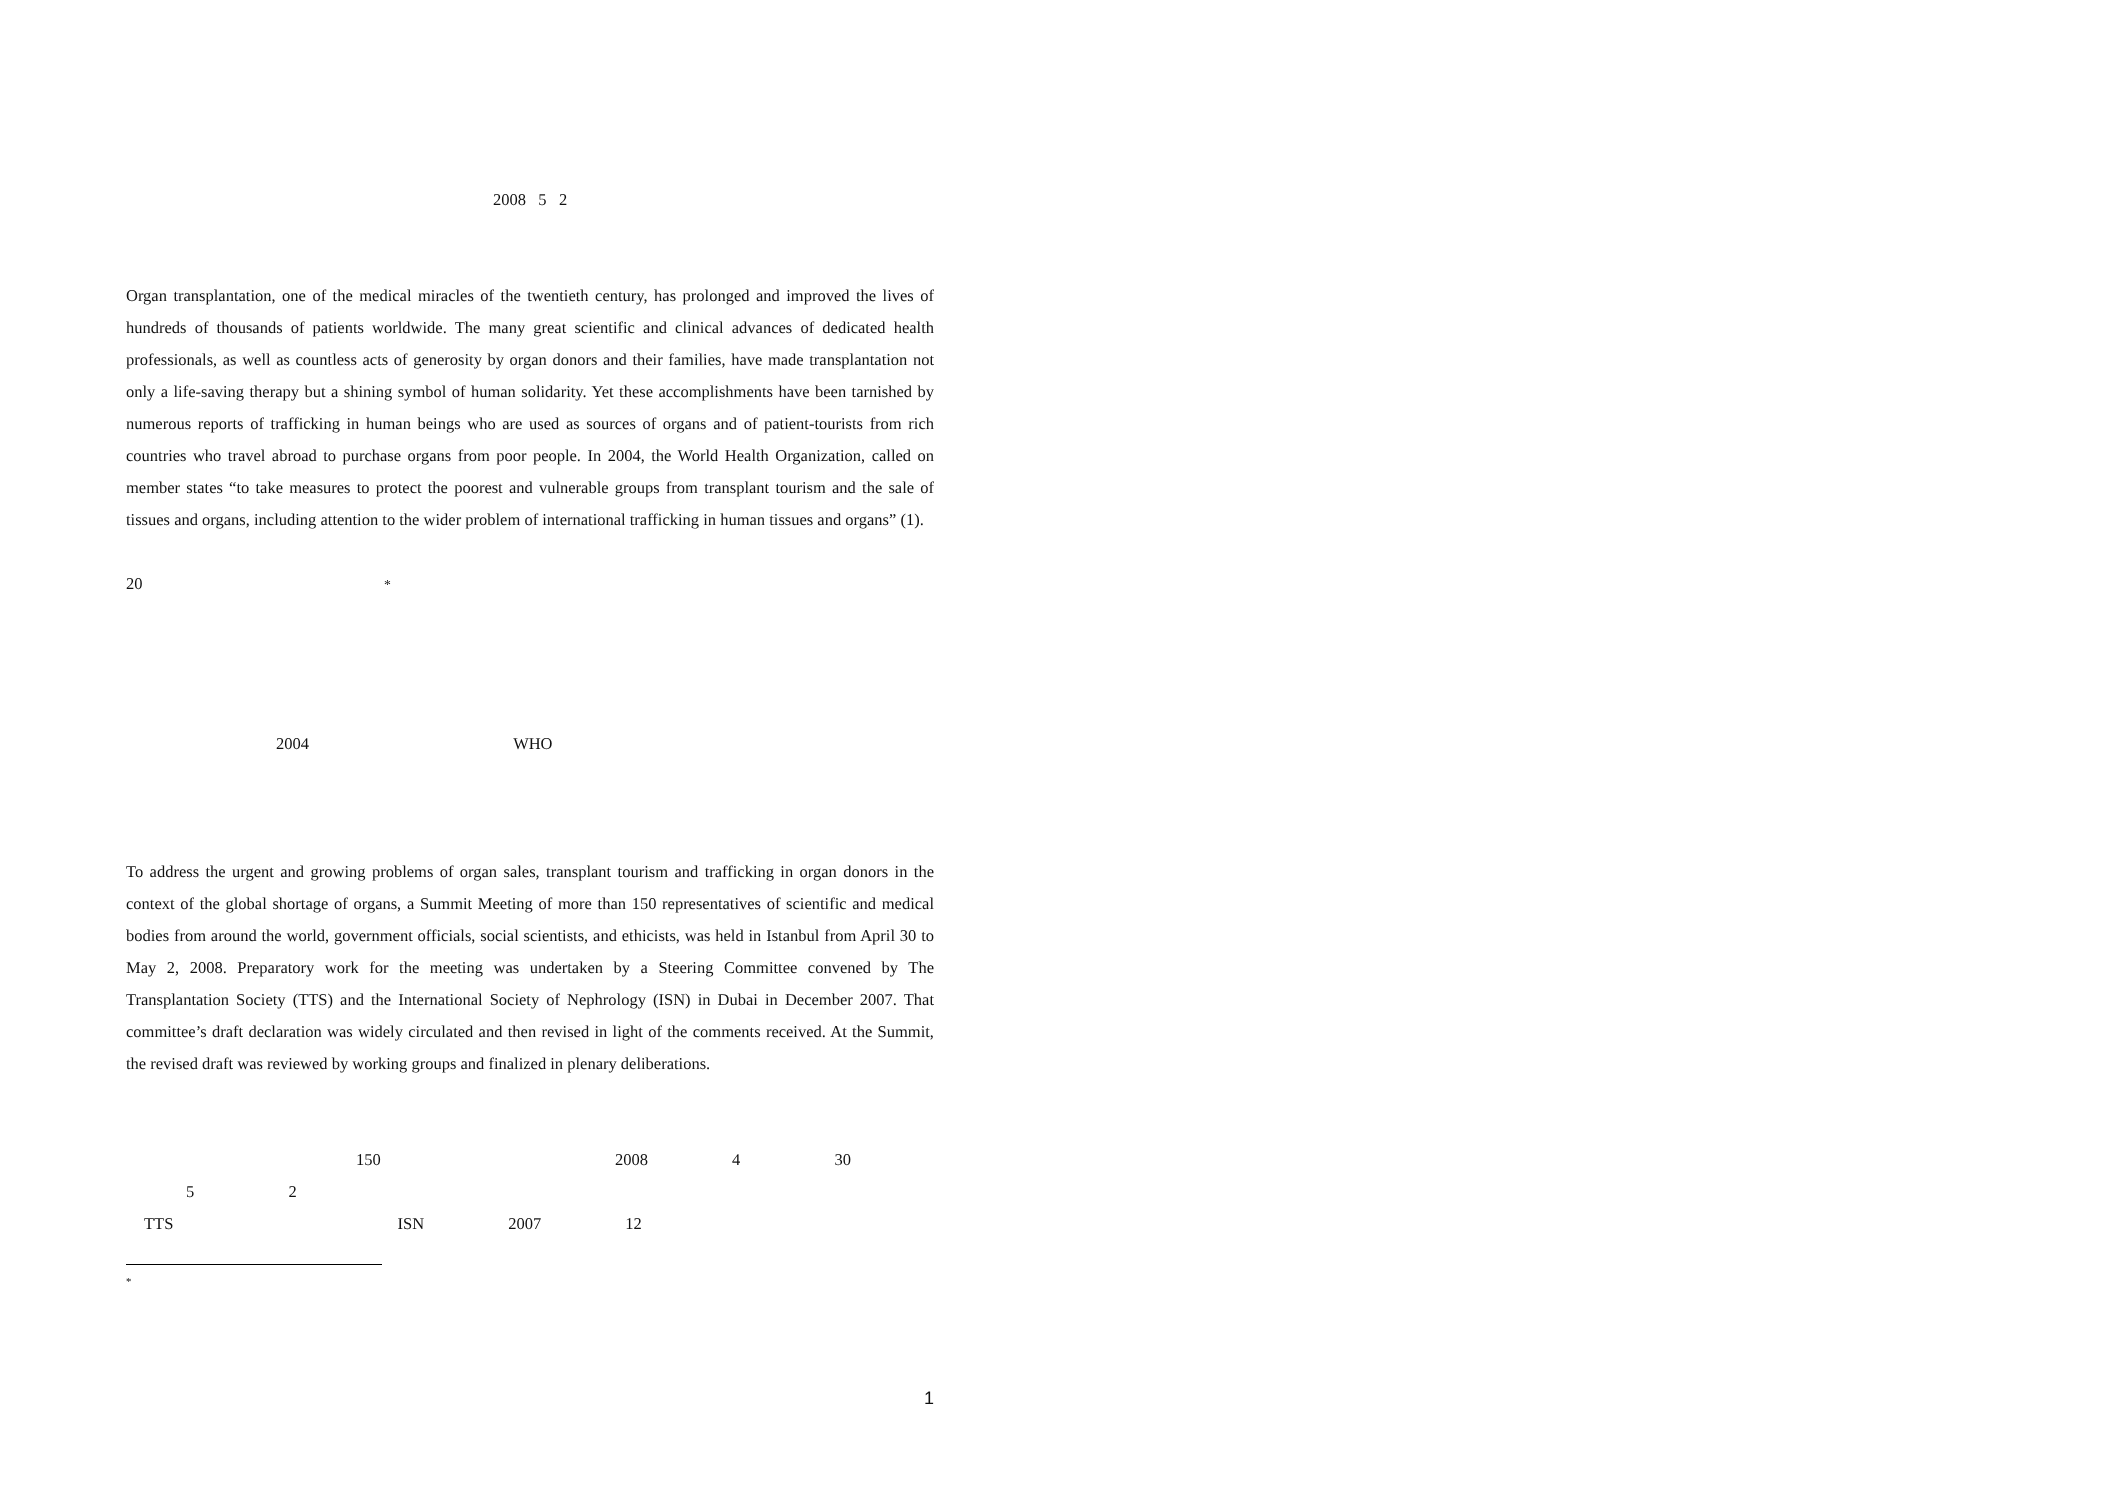2008 5 2
Organ transplantation, one of the medical miracles of the twentieth century, has prolonged and improved the lives of hundreds of thousands of patients worldwide. The many great scientific and clinical advances of dedicated health professionals, as well as countless acts of generosity by organ donors and their families, have made transplantation not only a life-saving therapy but a shining symbol of human solidarity. Yet these accomplishments have been tarnished by numerous reports of trafficking in human beings who are used as sources of organs and of patient-tourists from rich countries who travel abroad to purchase organs from poor people. In 2004, the World Health Organization, called on member states “to take measures to protect the poorest and vulnerable groups from transplant tourism and the sale of tissues and organs, including attention to the wider problem of international trafficking in human tissues and organs” (1).
20
<sup>*</sup>
2004 WHO
To address the urgent and growing problems of organ sales, transplant tourism and trafficking in organ donors in the context of the global shortage of organs, a Summit Meeting of more than 150 representatives of scientific and medical bodies from around the world, government officials, social scientists, and ethicists, was held in Istanbul from April 30 to May 2, 2008. Preparatory work for the meeting was undertaken by a Steering Committee convened by The Transplantation Society (TTS) and the International Society of Nephrology (ISN) in Dubai in December 2007. That committee’s draft declaration was widely circulated and then revised in light of the comments received. At the Summit, the revised draft was reviewed by working groups and finalized in plenary deliberations.
150 2008 4 30 5 2
TTS ISN 2007 12
<sup>*</sup>
1